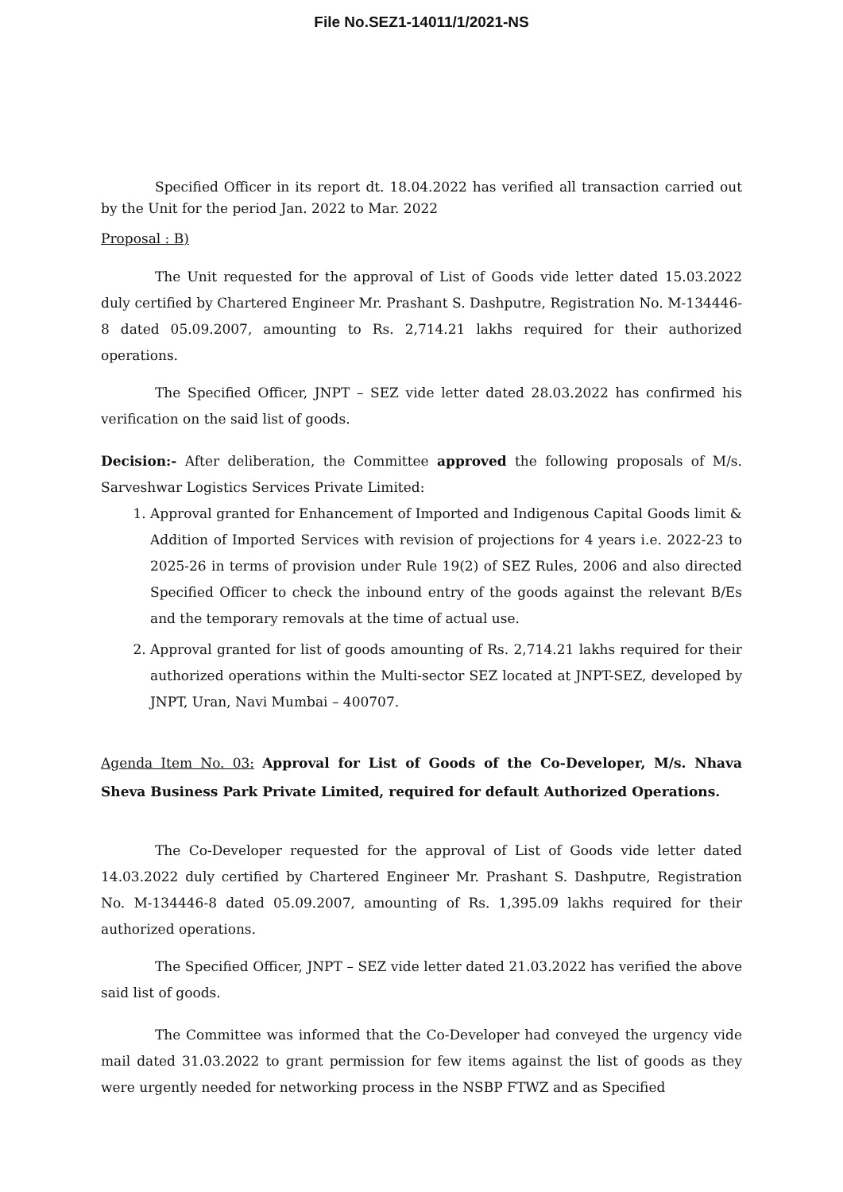File No.SEZ1-14011/1/2021-NS
Specified Officer in its report dt. 18.04.2022 has verified all transaction carried out by the Unit for the period Jan. 2022 to Mar. 2022
Proposal : B)
The Unit requested for the approval of List of Goods vide letter dated 15.03.2022 duly certified by Chartered Engineer Mr. Prashant S. Dashputre, Registration No. M-134446-8 dated 05.09.2007, amounting to Rs. 2,714.21 lakhs required for their authorized operations.
The Specified Officer, JNPT – SEZ vide letter dated 28.03.2022 has confirmed his verification on the said list of goods.
Decision:- After deliberation, the Committee approved the following proposals of M/s. Sarveshwar Logistics Services Private Limited:
1. Approval granted for Enhancement of Imported and Indigenous Capital Goods limit & Addition of Imported Services with revision of projections for 4 years i.e. 2022-23 to 2025-26 in terms of provision under Rule 19(2) of SEZ Rules, 2006 and also directed Specified Officer to check the inbound entry of the goods against the relevant B/Es and the temporary removals at the time of actual use.
2. Approval granted for list of goods amounting of Rs. 2,714.21 lakhs required for their authorized operations within the Multi-sector SEZ located at JNPT-SEZ, developed by JNPT, Uran, Navi Mumbai – 400707.
Agenda Item No. 03: Approval for List of Goods of the Co-Developer, M/s. Nhava Sheva Business Park Private Limited, required for default Authorized Operations.
The Co-Developer requested for the approval of List of Goods vide letter dated 14.03.2022 duly certified by Chartered Engineer Mr. Prashant S. Dashputre, Registration No. M-134446-8 dated 05.09.2007, amounting of Rs. 1,395.09 lakhs required for their authorized operations.
The Specified Officer, JNPT – SEZ vide letter dated 21.03.2022 has verified the above said list of goods.
The Committee was informed that the Co-Developer had conveyed the urgency vide mail dated 31.03.2022 to grant permission for few items against the list of goods as they were urgently needed for networking process in the NSBP FTWZ and as Specified